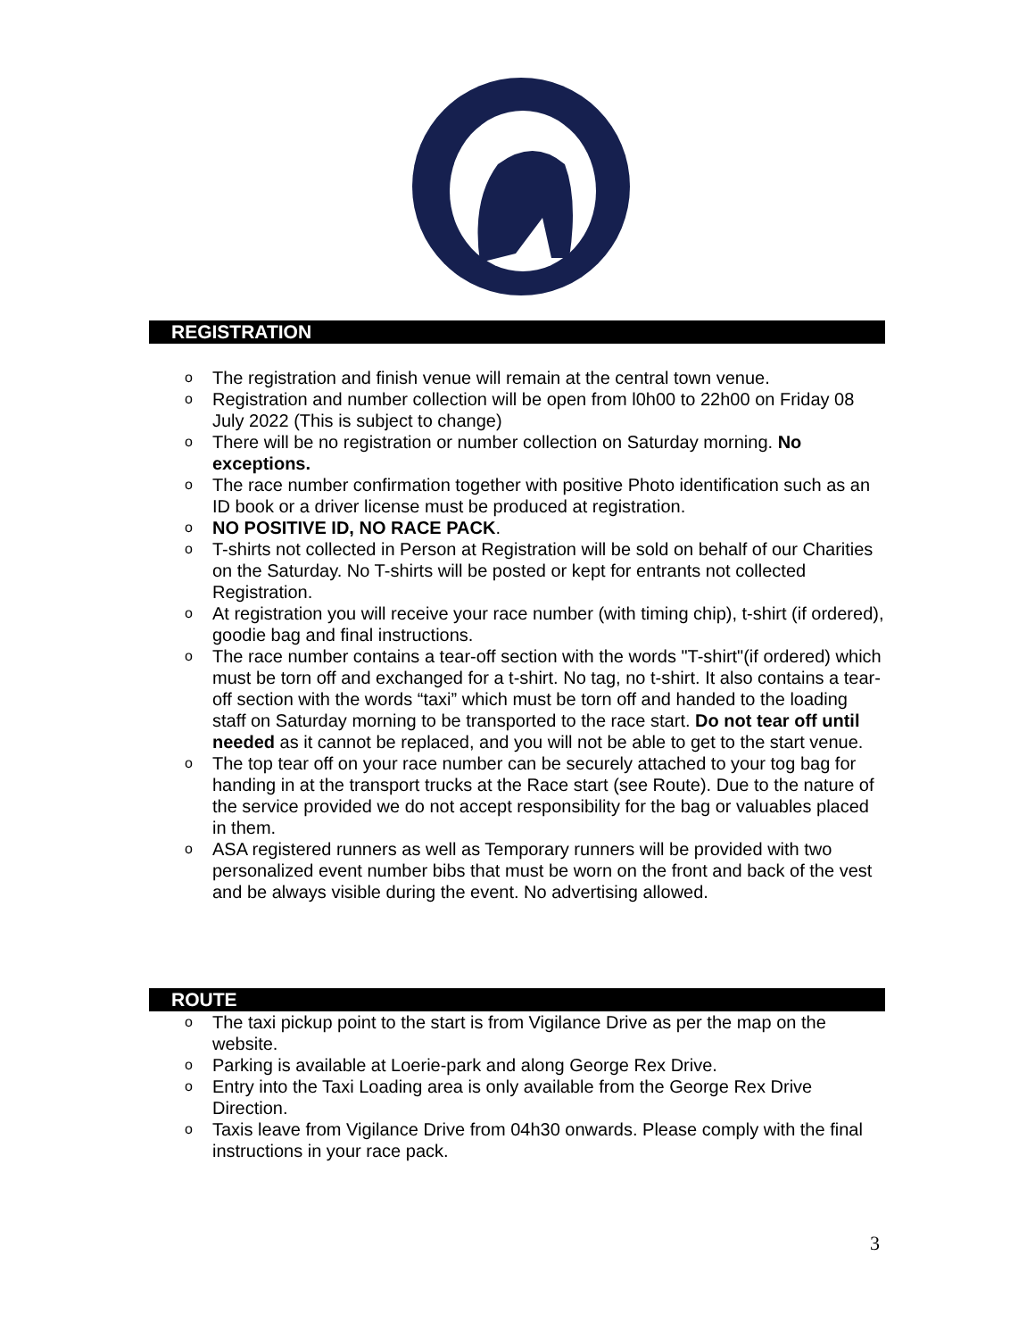REGISTRATION
o The registration and finish venue will remain at the central town venue.
o Registration and number collection will be open from l0h00 to 22h00 on Friday 08 July 2022 (This is subject to change)
o There will be no registration or number collection on Saturday morning. No exceptions.
o The race number confirmation together with positive Photo identification such as an ID book or a driver license must be produced at registration.
o NO POSITIVE ID, NO RACE PACK.
o T-shirts not collected in Person at Registration will be sold on behalf of our Charities on the Saturday. No T-shirts will be posted or kept for entrants not collected Registration.
o At registration you will receive your race number (with timing chip), t-shirt (if ordered), goodie bag and final instructions.
o The race number contains a tear-off section with the words "T-shirt"(if ordered) which must be torn off and exchanged for a t-shirt. No tag, no t-shirt. It also contains a tear-off section with the words “taxi” which must be torn off and handed to the loading staff on Saturday morning to be transported to the race start. Do not tear off until needed as it cannot be replaced, and you will not be able to get to the start venue.
o The top tear off on your race number can be securely attached to your tog bag for handing in at the transport trucks at the Race start (see Route). Due to the nature of the service provided we do not accept responsibility for the bag or valuables placed in them.
o ASA registered runners as well as Temporary runners will be provided with two personalized event number bibs that must be worn on the front and back of the vest and be always visible during the event. No advertising allowed.
ROUTE
o The taxi pickup point to the start is from Vigilance Drive as per the map on the website.
o Parking is available at Loerie-park and along George Rex Drive.
o Entry into the Taxi Loading area is only available from the George Rex Drive Direction.
o Taxis leave from Vigilance Drive from 04h30 onwards. Please comply with the final instructions in your race pack.
3